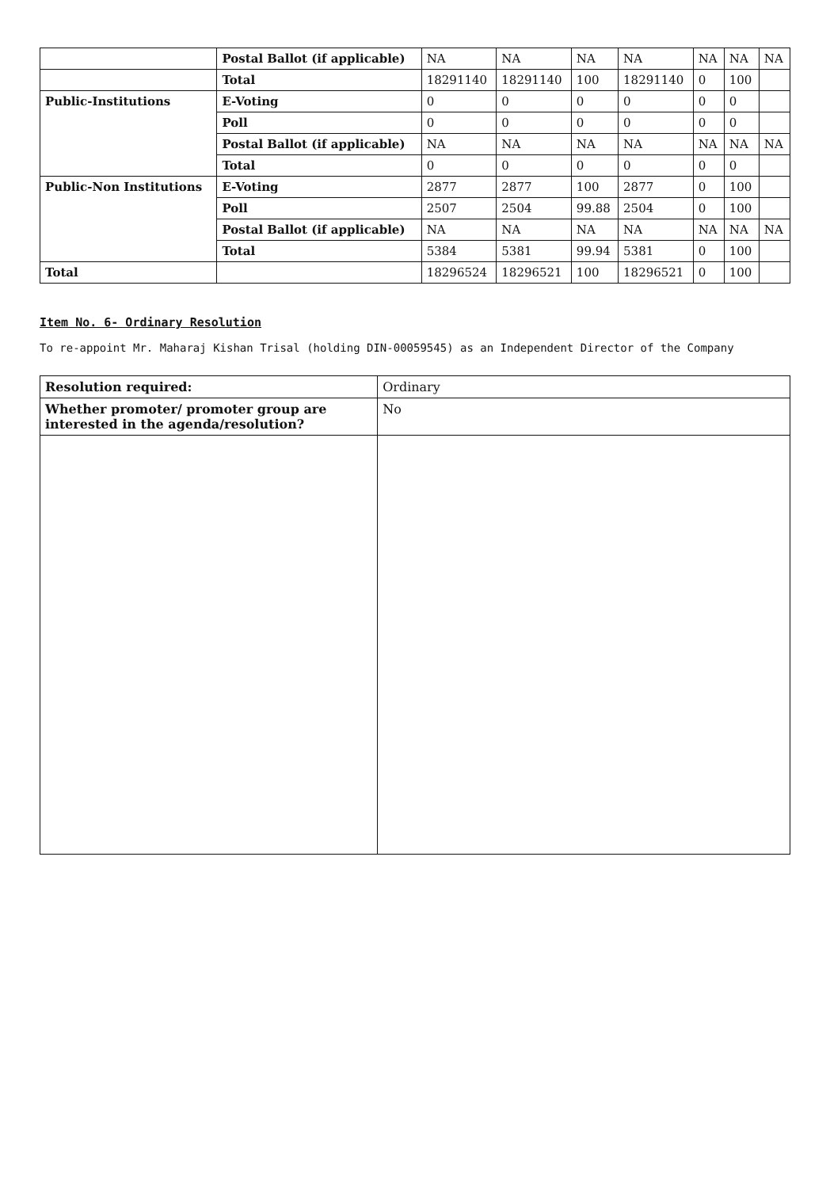| | Postal Ballot (if applicable) | NA | NA | NA | NA | NA | NA | NA |
| | Total | 18291140 | 18291140 | 100 | 18291140 | 0 | 100 | |
| Public-Institutions | E-Voting | 0 | 0 | 0 | 0 | 0 | 0 | |
| | Poll | 0 | 0 | 0 | 0 | 0 | 0 | |
| | Postal Ballot (if applicable) | NA | NA | NA | NA | NA | NA | NA |
| | Total | 0 | 0 | 0 | 0 | 0 | 0 | |
| Public-Non Institutions | E-Voting | 2877 | 2877 | 100 | 2877 | 0 | 100 | |
| | Poll | 2507 | 2504 | 99.88 | 2504 | 0 | 100 | |
| | Postal Ballot (if applicable) | NA | NA | NA | NA | NA | NA | NA |
| | Total | 5384 | 5381 | 99.94 | 5381 | 0 | 100 | |
| Total | | 18296524 | 18296521 | 100 | 18296521 | 0 | 100 | |
Item No. 6- Ordinary Resolution
To re-appoint Mr. Maharaj Kishan Trisal (holding DIN-00059545) as an Independent Director of the Company
| Resolution required: | Ordinary |
| Whether promoter/ promoter group are interested in the agenda/resolution? | No |